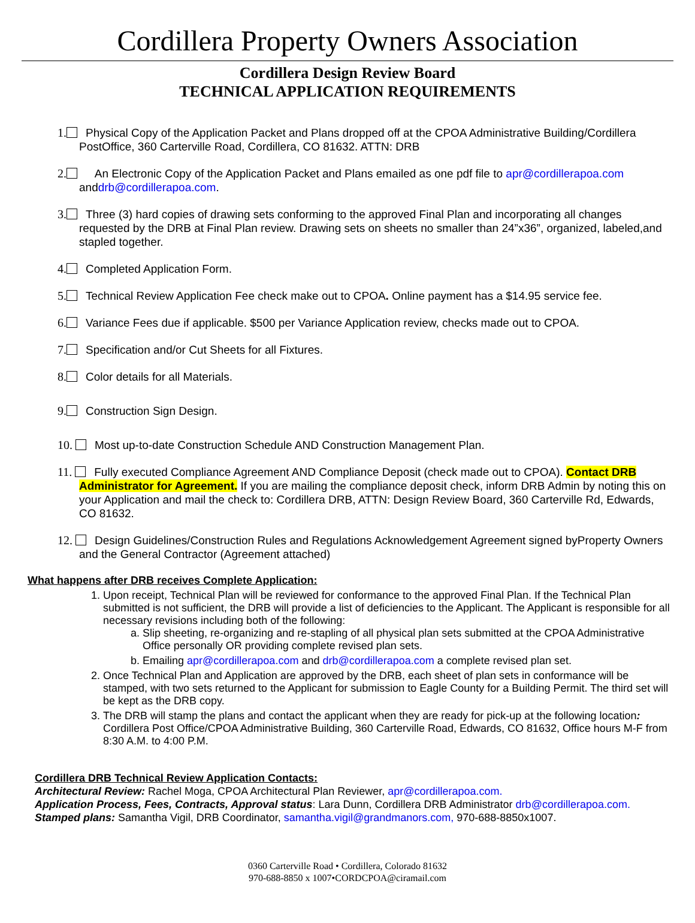Cordillera Property Owners Association
Cordillera Design Review Board
TECHNICAL APPLICATION REQUIREMENTS
1. Physical Copy of the Application Packet and Plans dropped off at the CPOA Administrative Building/Cordillera PostOffice, 360 Carterville Road, Cordillera, CO 81632. ATTN: DRB
2. An Electronic Copy of the Application Packet and Plans emailed as one pdf file to apr@cordillerapoa.com anddrb@cordillerapoa.com.
3. Three (3) hard copies of drawing sets conforming to the approved Final Plan and incorporating all changes requested by the DRB at Final Plan review. Drawing sets on sheets no smaller than 24”x36”, organized, labeled,and stapled together.
4. Completed Application Form.
5. Technical Review Application Fee check make out to CPOA. Online payment has a $14.95 service fee.
6. Variance Fees due if applicable. $500 per Variance Application review, checks made out to CPOA.
7. Specification and/or Cut Sheets for all Fixtures.
8. Color details for all Materials.
9. Construction Sign Design.
10. Most up-to-date Construction Schedule AND Construction Management Plan.
11. Fully executed Compliance Agreement AND Compliance Deposit (check made out to CPOA). Contact DRB Administrator for Agreement. If you are mailing the compliance deposit check, inform DRB Admin by noting this on your Application and mail the check to: Cordillera DRB, ATTN: Design Review Board, 360 Carterville Rd, Edwards, CO 81632.
12. Design Guidelines/Construction Rules and Regulations Acknowledgement Agreement signed byProperty Owners and the General Contractor (Agreement attached)
What happens after DRB receives Complete Application:
1. Upon receipt, Technical Plan will be reviewed for conformance to the approved Final Plan. If the Technical Plan submitted is not sufficient, the DRB will provide a list of deficiencies to the Applicant. The Applicant is responsible for all necessary revisions including both of the following:
a. Slip sheeting, re-organizing and re-stapling of all physical plan sets submitted at the CPOA Administrative Office personally OR providing complete revised plan sets.
b. Emailing apr@cordillerapoa.com and drb@cordillerapoa.com a complete revised plan set.
2. Once Technical Plan and Application are approved by the DRB, each sheet of plan sets in conformance will be stamped, with two sets returned to the Applicant for submission to Eagle County for a Building Permit. The third set will be kept as the DRB copy.
3. The DRB will stamp the plans and contact the applicant when they are ready for pick-up at the following location: Cordillera Post Office/CPOA Administrative Building, 360 Carterville Road, Edwards, CO 81632, Office hours M-F from 8:30 A.M. to 4:00 P.M.
Cordillera DRB Technical Review Application Contacts:
Architectural Review: Rachel Moga, CPOA Architectural Plan Reviewer, apr@cordillerapoa.com.
Application Process, Fees, Contracts, Approval status: Lara Dunn, Cordillera DRB Administrator drb@cordillerapoa.com.
Stamped plans: Samantha Vigil, DRB Coordinator, samantha.vigil@grandmanors.com, 970-688-8850x1007.
0360 Carterville Road • Cordillera, Colorado 81632
970-688-8850 x 1007•CORDCPOA@ciramail.com